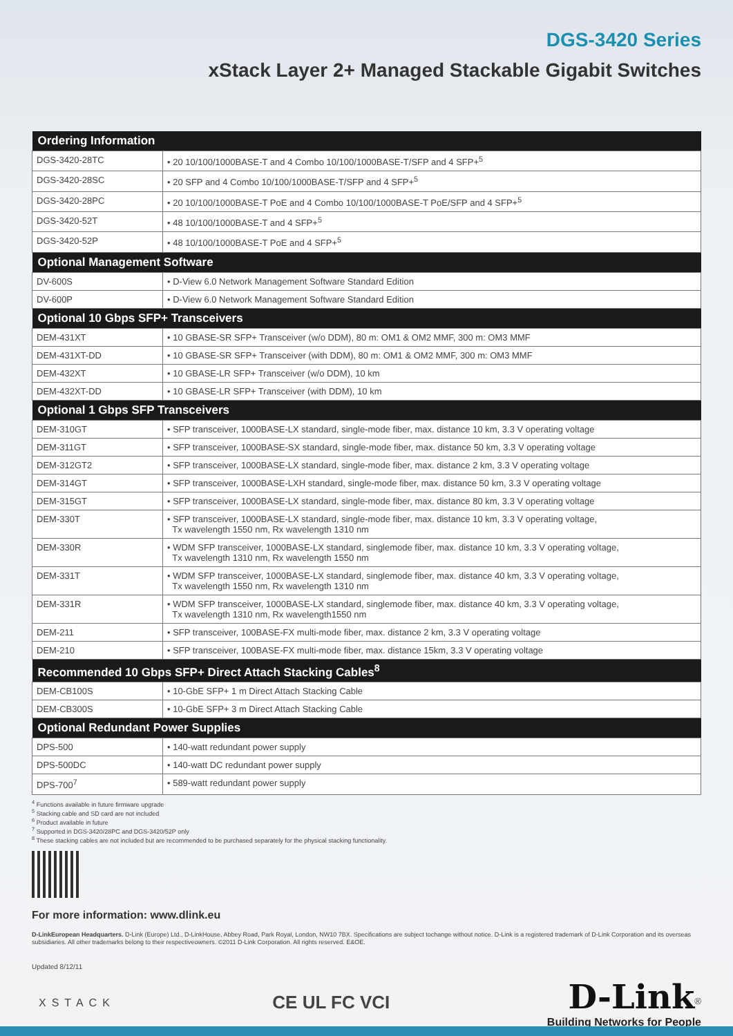DGS-3420 Series
xStack Layer 2+ Managed Stackable Gigabit Switches
| Ordering Information | |
| --- | --- |
| DGS-3420-28TC | • 20 10/100/1000BASE-T and 4 Combo 10/100/1000BASE-T/SFP and 4 SFP+<sup>5</sup> |
| DGS-3420-28SC | • 20 SFP and 4 Combo 10/100/1000BASE-T/SFP and 4 SFP+<sup>5</sup> |
| DGS-3420-28PC | • 20 10/100/1000BASE-T PoE and 4 Combo 10/100/1000BASE-T PoE/SFP and 4 SFP+<sup>5</sup> |
| DGS-3420-52T | • 48 10/100/1000BASE-T and 4 SFP+<sup>5</sup> |
| DGS-3420-52P | • 48 10/100/1000BASE-T PoE and 4 SFP+<sup>5</sup> |
| Optional Management Software | |
| DV-600S | • D-View 6.0 Network Management Software Standard Edition |
| DV-600P | • D-View 6.0 Network Management Software Standard Edition |
| Optional 10 Gbps SFP+ Transceivers | |
| DEM-431XT | • 10 GBASE-SR SFP+ Transceiver (w/o DDM), 80 m: OM1 & OM2 MMF, 300 m: OM3 MMF |
| DEM-431XT-DD | • 10 GBASE-SR SFP+ Transceiver (with DDM), 80 m: OM1 & OM2 MMF, 300 m: OM3 MMF |
| DEM-432XT | • 10 GBASE-LR SFP+ Transceiver (w/o DDM), 10 km |
| DEM-432XT-DD | • 10 GBASE-LR SFP+ Transceiver (with DDM), 10 km |
| Optional 1 Gbps SFP Transceivers | |
| DEM-310GT | • SFP transceiver, 1000BASE-LX standard, single-mode fiber, max. distance 10 km, 3.3 V operating voltage |
| DEM-311GT | • SFP transceiver, 1000BASE-SX standard, single-mode fiber, max. distance 50 km, 3.3 V operating voltage |
| DEM-312GT2 | • SFP transceiver, 1000BASE-LX standard, single-mode fiber, max. distance 2 km, 3.3 V operating voltage |
| DEM-314GT | • SFP transceiver, 1000BASE-LXH standard, single-mode fiber, max. distance 50 km, 3.3 V operating voltage |
| DEM-315GT | • SFP transceiver, 1000BASE-LX standard, single-mode fiber, max. distance 80 km, 3.3 V operating voltage |
| DEM-330T | • SFP transceiver, 1000BASE-LX standard, single-mode fiber, max. distance 10 km, 3.3 V operating voltage, Tx wavelength 1550 nm, Rx wavelength 1310 nm |
| DEM-330R | • WDM SFP transceiver, 1000BASE-LX standard, singlemode fiber, max. distance 10 km, 3.3 V operating voltage, Tx wavelength 1310 nm, Rx wavelength 1550 nm |
| DEM-331T | • WDM SFP transceiver, 1000BASE-LX standard, singlemode fiber, max. distance 40 km, 3.3 V operating voltage, Tx wavelength 1550 nm, Rx wavelength 1310 nm |
| DEM-331R | • WDM SFP transceiver, 1000BASE-LX standard, singlemode fiber, max. distance 40 km, 3.3 V operating voltage, Tx wavelength 1310 nm, Rx wavelength1550 nm |
| DEM-211 | • SFP transceiver, 100BASE-FX multi-mode fiber, max. distance 2 km, 3.3 V operating voltage |
| DEM-210 | • SFP transceiver, 100BASE-FX multi-mode fiber, max. distance 15km, 3.3 V operating voltage |
| Recommended 10 Gbps SFP+ Direct Attach Stacking Cables<sup>8</sup> | |
| DEM-CB100S | • 10-GbE SFP+ 1 m Direct Attach Stacking Cable |
| DEM-CB300S | • 10-GbE SFP+ 3 m Direct Attach Stacking Cable |
| Optional Redundant Power Supplies | |
| DPS-500 | • 140-watt redundant power supply |
| DPS-500DC | • 140-watt DC redundant power supply |
| DPS-700<sup>7</sup> | • 589-watt redundant power supply |
<sup>4</sup> Functions available in future firmware upgrade
<sup>5</sup> Stacking cable and SD card are not included
<sup>6</sup> Product available in future
<sup>7</sup> Supported in DGS-3420/28PC and DGS-3420/52P only
<sup>8</sup> These stacking cables are not included but are recommended to be purchased separately for the physical stacking functionality.
For more information: www.dlink.eu
D-LinkEuropean Headquarters. D-Link (Europe) Ltd., D-LinkHouse, Abbey Road, Park Royal, London, NW10 7BX. Specifications are subject tochange without notice. D-Link is a registered trademark of D-Link Corporation and its overseas subsidiaries. All other trademarks belong to their respectiveowners. ©2011 D-Link Corporation. All rights reserved. E&OE.
Updated 8/12/11
XSTACK
CE UL FC VCI
D-Link<sup>®</sup>
Building Networks for People